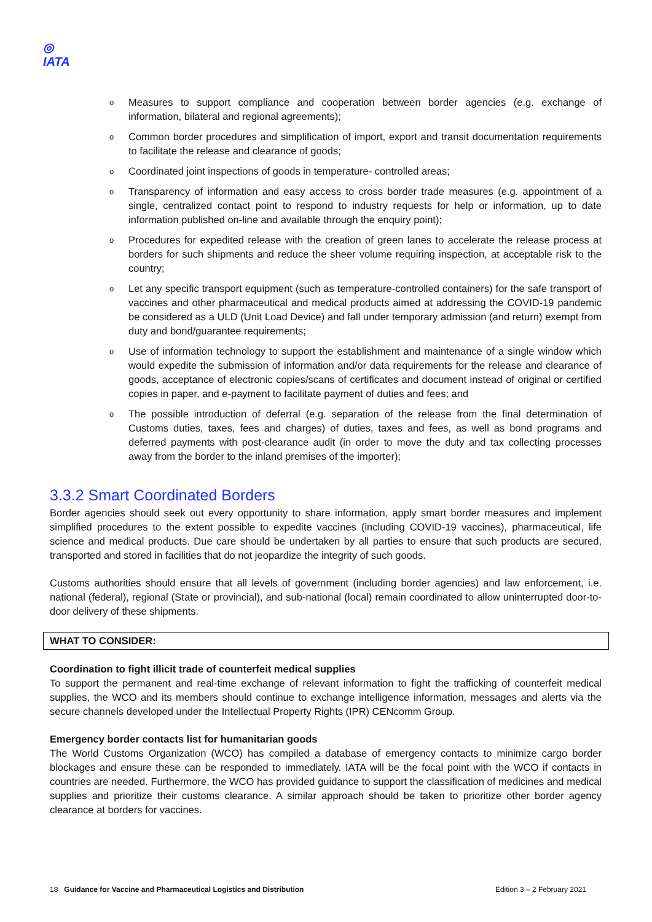◎
IATA
o Measures to support compliance and cooperation between border agencies (e.g. exchange of information, bilateral and regional agreements);
o Common border procedures and simplification of import, export and transit documentation requirements to facilitate the release and clearance of goods;
o Coordinated joint inspections of goods in temperature- controlled areas;
o Transparency of information and easy access to cross border trade measures (e.g. appointment of a single, centralized contact point to respond to industry requests for help or information, up to date information published on-line and available through the enquiry point);
o Procedures for expedited release with the creation of green lanes to accelerate the release process at borders for such shipments and reduce the sheer volume requiring inspection, at acceptable risk to the country;
o Let any specific transport equipment (such as temperature-controlled containers) for the safe transport of vaccines and other pharmaceutical and medical products aimed at addressing the COVID-19 pandemic be considered as a ULD (Unit Load Device) and fall under temporary admission (and return) exempt from duty and bond/guarantee requirements;
o Use of information technology to support the establishment and maintenance of a single window which would expedite the submission of information and/or data requirements for the release and clearance of goods, acceptance of electronic copies/scans of certificates and document instead of original or certified copies in paper, and e-payment to facilitate payment of duties and fees; and
o The possible introduction of deferral (e.g. separation of the release from the final determination of Customs duties, taxes, fees and charges) of duties, taxes and fees, as well as bond programs and deferred payments with post-clearance audit (in order to move the duty and tax collecting processes away from the border to the inland premises of the importer);
3.3.2 Smart Coordinated Borders
Border agencies should seek out every opportunity to share information, apply smart border measures and implement simplified procedures to the extent possible to expedite vaccines (including COVID-19 vaccines), pharmaceutical, life science and medical products. Due care should be undertaken by all parties to ensure that such products are secured, transported and stored in facilities that do not jeopardize the integrity of such goods.
Customs authorities should ensure that all levels of government (including border agencies) and law enforcement, i.e. national (federal), regional (State or provincial), and sub-national (local) remain coordinated to allow uninterrupted door-to-door delivery of these shipments.
WHAT TO CONSIDER:
Coordination to fight illicit trade of counterfeit medical supplies
To support the permanent and real-time exchange of relevant information to fight the trafficking of counterfeit medical supplies, the WCO and its members should continue to exchange intelligence information, messages and alerts via the secure channels developed under the Intellectual Property Rights (IPR) CENcomm Group.
Emergency border contacts list for humanitarian goods
The World Customs Organization (WCO) has compiled a database of emergency contacts to minimize cargo border blockages and ensure these can be responded to immediately. IATA will be the focal point with the WCO if contacts in countries are needed. Furthermore, the WCO has provided guidance to support the classification of medicines and medical supplies and prioritize their customs clearance. A similar approach should be taken to prioritize other border agency clearance at borders for vaccines.
18 Guidance for Vaccine and Pharmaceutical Logistics and Distribution Edition 3 – 2 February 2021